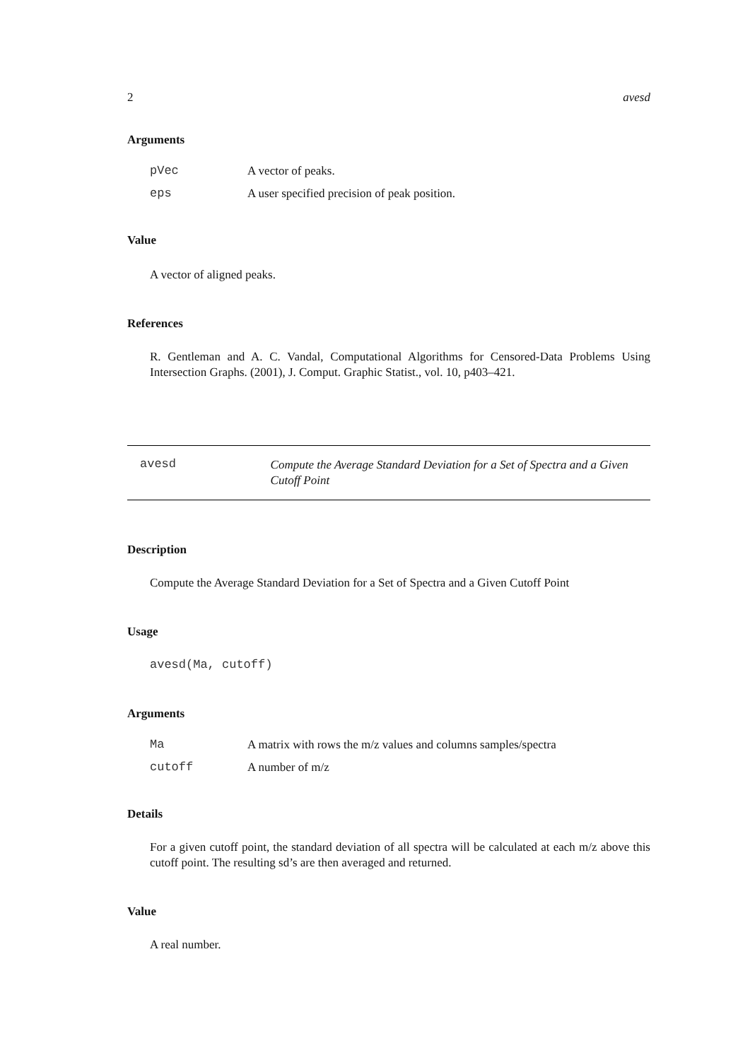2 avesd
Arguments
| pVec | A vector of peaks. |
| eps | A user specified precision of peak position. |
Value
A vector of aligned peaks.
References
R. Gentleman and A. C. Vandal, Computational Algorithms for Censored-Data Problems Using Intersection Graphs. (2001), J. Comput. Graphic Statist., vol. 10, p403–421.
avesd Compute the Average Standard Deviation for a Set of Spectra and a Given Cutoff Point
Description
Compute the Average Standard Deviation for a Set of Spectra and a Given Cutoff Point
Usage
avesd(Ma, cutoff)
Arguments
| Ma | A matrix with rows the m/z values and columns samples/spectra |
| cutoff | A number of m/z |
Details
For a given cutoff point, the standard deviation of all spectra will be calculated at each m/z above this cutoff point. The resulting sd’s are then averaged and returned.
Value
A real number.